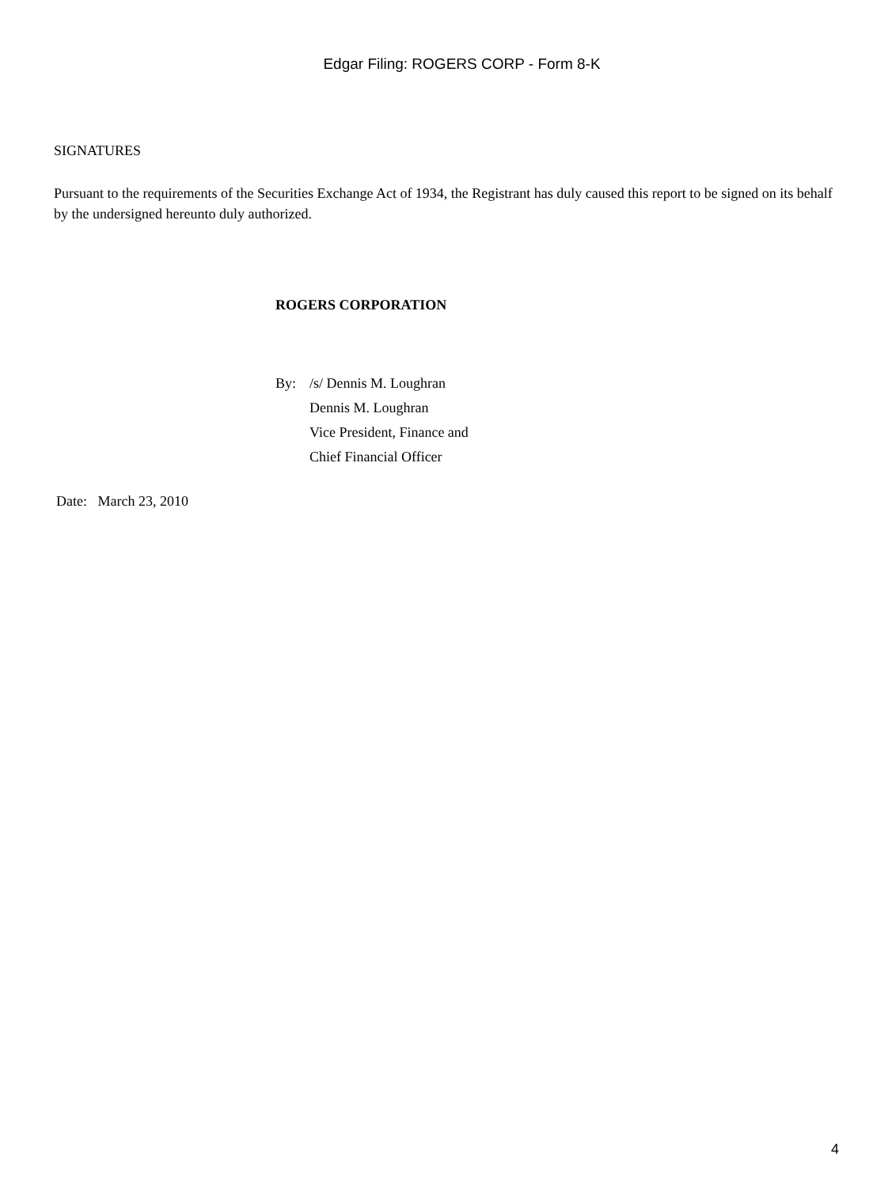Edgar Filing: ROGERS CORP - Form 8-K
SIGNATURES
Pursuant to the requirements of the Securities Exchange Act of 1934, the Registrant has duly caused this report to be signed on its behalf by the undersigned hereunto duly authorized.
ROGERS CORPORATION
By: /s/ Dennis M. Loughran
Dennis M. Loughran
Vice President, Finance and
Chief Financial Officer
Date: March 23, 2010
4